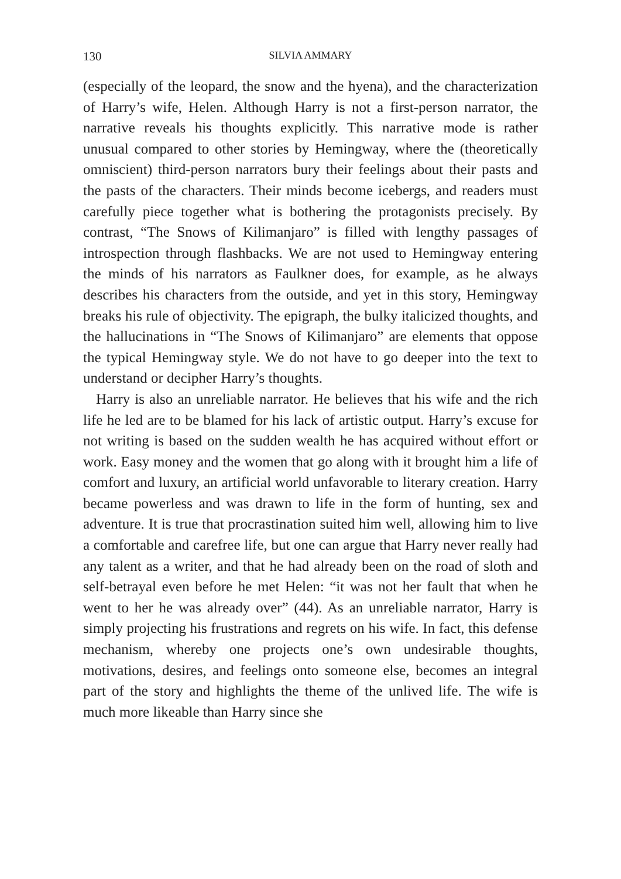130 SILVIA AMMARY
(especially of the leopard, the snow and the hyena), and the characterization of Harry’s wife, Helen. Although Harry is not a first-person narrator, the narrative reveals his thoughts explicitly. This narrative mode is rather unusual compared to other stories by Hemingway, where the (theoretically omniscient) third-person narrators bury their feelings about their pasts and the pasts of the characters. Their minds become icebergs, and readers must carefully piece together what is bothering the protagonists precisely. By contrast, “The Snows of Kilimanjaro” is filled with lengthy passages of introspection through flashbacks. We are not used to Hemingway entering the minds of his narrators as Faulkner does, for example, as he always describes his characters from the outside, and yet in this story, Hemingway breaks his rule of objectivity. The epigraph, the bulky italicized thoughts, and the hallucinations in “The Snows of Kilimanjaro” are elements that oppose the typical Hemingway style. We do not have to go deeper into the text to understand or decipher Harry’s thoughts.
Harry is also an unreliable narrator. He believes that his wife and the rich life he led are to be blamed for his lack of artistic output. Harry’s excuse for not writing is based on the sudden wealth he has acquired without effort or work. Easy money and the women that go along with it brought him a life of comfort and luxury, an artificial world unfavorable to literary creation. Harry became powerless and was drawn to life in the form of hunting, sex and adventure. It is true that procrastination suited him well, allowing him to live a comfortable and carefree life, but one can argue that Harry never really had any talent as a writer, and that he had already been on the road of sloth and self-betrayal even before he met Helen: “it was not her fault that when he went to her he was already over” (44). As an unreliable narrator, Harry is simply projecting his frustrations and regrets on his wife. In fact, this defense mechanism, whereby one projects one’s own undesirable thoughts, motivations, desires, and feelings onto someone else, becomes an integral part of the story and highlights the theme of the unlived life. The wife is much more likeable than Harry since she